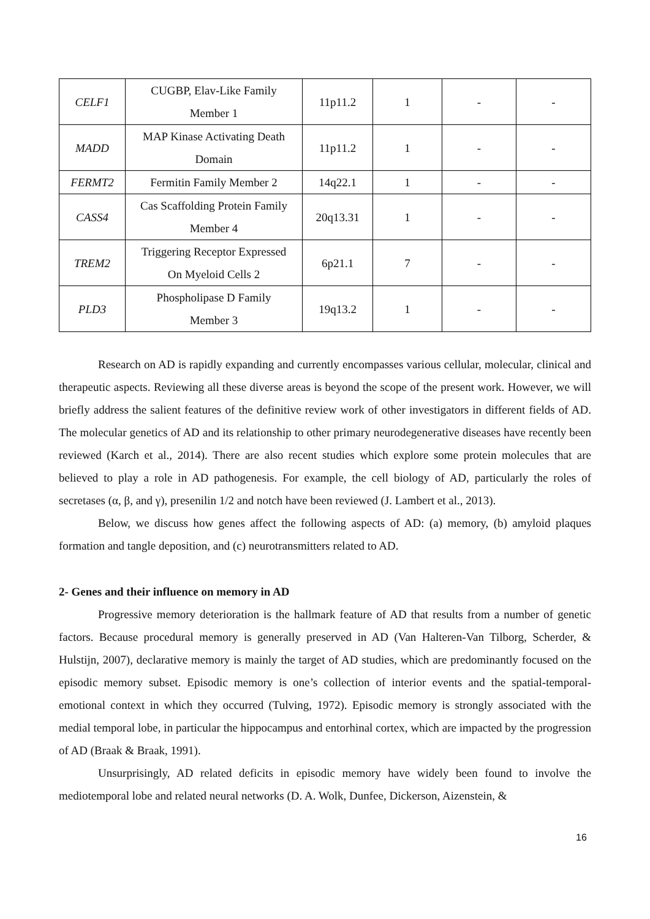| CELF1 | CUGBP, Elav-Like Family Member 1 | 11p11.2 | 1 | - | - |
| MADD | MAP Kinase Activating Death Domain | 11p11.2 | 1 | - | - |
| FERMT2 | Fermitin Family Member 2 | 14q22.1 | 1 | - | - |
| CASS4 | Cas Scaffolding Protein Family Member 4 | 20q13.31 | 1 | - | - |
| TREM2 | Triggering Receptor Expressed On Myeloid Cells 2 | 6p21.1 | 7 | - | - |
| PLD3 | Phospholipase D Family Member 3 | 19q13.2 | 1 | - | - |
Research on AD is rapidly expanding and currently encompasses various cellular, molecular, clinical and therapeutic aspects. Reviewing all these diverse areas is beyond the scope of the present work. However, we will briefly address the salient features of the definitive review work of other investigators in different fields of AD. The molecular genetics of AD and its relationship to other primary neurodegenerative diseases have recently been reviewed (Karch et al., 2014). There are also recent studies which explore some protein molecules that are believed to play a role in AD pathogenesis. For example, the cell biology of AD, particularly the roles of secretases (α, β, and γ), presenilin 1/2 and notch have been reviewed (J. Lambert et al., 2013).
Below, we discuss how genes affect the following aspects of AD: (a) memory, (b) amyloid plaques formation and tangle deposition, and (c) neurotransmitters related to AD.
2- Genes and their influence on memory in AD
Progressive memory deterioration is the hallmark feature of AD that results from a number of genetic factors. Because procedural memory is generally preserved in AD (Van Halteren-Van Tilborg, Scherder, & Hulstijn, 2007), declarative memory is mainly the target of AD studies, which are predominantly focused on the episodic memory subset. Episodic memory is one’s collection of interior events and the spatial-temporal-emotional context in which they occurred (Tulving, 1972). Episodic memory is strongly associated with the medial temporal lobe, in particular the hippocampus and entorhinal cortex, which are impacted by the progression of AD (Braak & Braak, 1991).
Unsurprisingly, AD related deficits in episodic memory have widely been found to involve the mediotemporal lobe and related neural networks (D. A. Wolk, Dunfee, Dickerson, Aizenstein, &
16